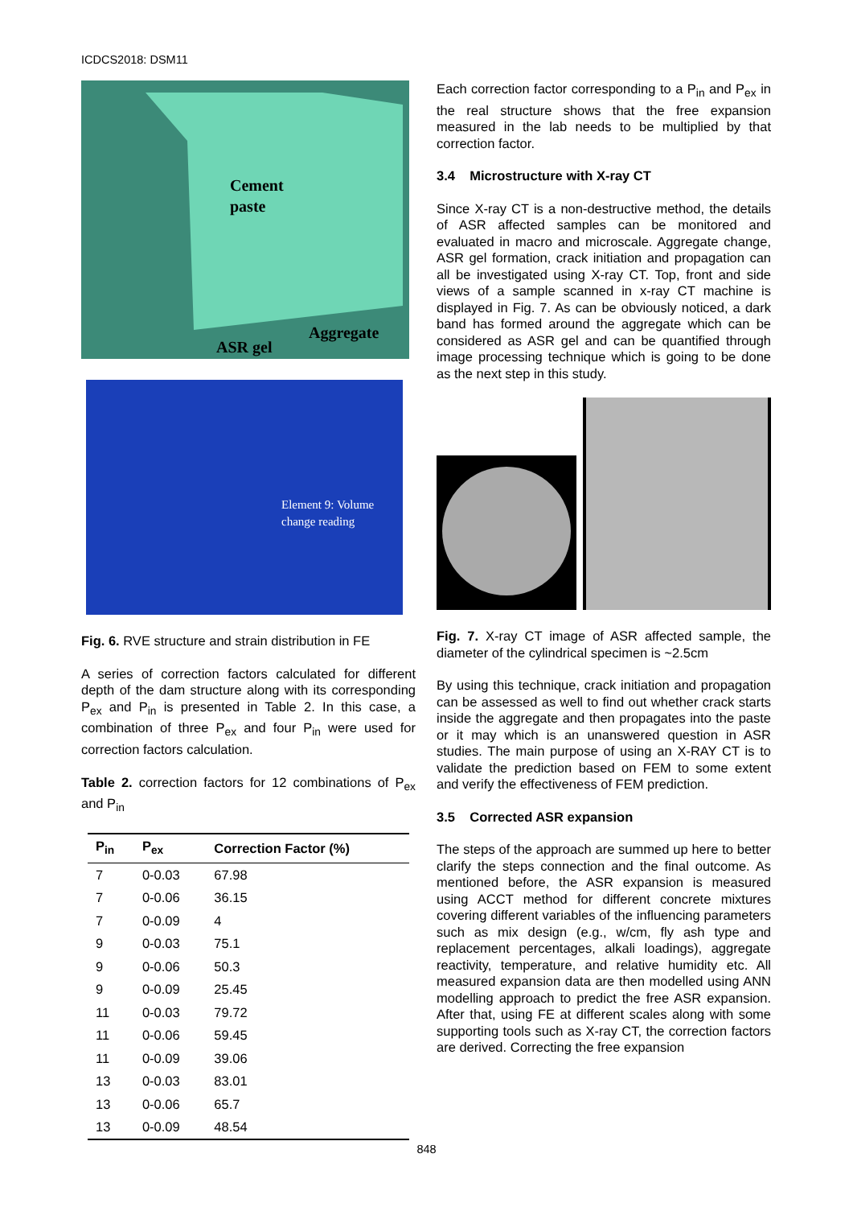ICDCS2018: DSM11
Cement
paste
Aggregate
ASR gel
Element 9: Volume
change reading
Fig. 6. RVE structure and strain distribution in FE
A series of correction factors calculated for different depth of the dam structure along with its corresponding P<sub>ex</sub> and P<sub>in</sub> is presented in Table 2. In this case, a combination of three P<sub>ex</sub> and four P<sub>in</sub> were used for correction factors calculation.
Table 2. correction factors for 12 combinations of P<sub>ex</sub> and P<sub>in</sub>
| P<sub>in</sub> | P<sub>ex</sub> | Correction Factor (%) |
| --- | --- | --- |
| 7 | 0-0.03 | 67.98 |
| 7 | 0-0.06 | 36.15 |
| 7 | 0-0.09 | 4 |
| 9 | 0-0.03 | 75.1 |
| 9 | 0-0.06 | 50.3 |
| 9 | 0-0.09 | 25.45 |
| 11 | 0-0.03 | 79.72 |
| 11 | 0-0.06 | 59.45 |
| 11 | 0-0.09 | 39.06 |
| 13 | 0-0.03 | 83.01 |
| 13 | 0-0.06 | 65.7 |
| 13 | 0-0.09 | 48.54 |
Each correction factor corresponding to a P<sub>in</sub> and P<sub>ex</sub> in the real structure shows that the free expansion measured in the lab needs to be multiplied by that correction factor.
3.4 Microstructure with X-ray CT
Since X-ray CT is a non-destructive method, the details of ASR affected samples can be monitored and evaluated in macro and microscale. Aggregate change, ASR gel formation, crack initiation and propagation can all be investigated using X-ray CT. Top, front and side views of a sample scanned in x-ray CT machine is displayed in Fig. 7. As can be obviously noticed, a dark band has formed around the aggregate which can be considered as ASR gel and can be quantified through image processing technique which is going to be done as the next step in this study.
Fig. 7. X-ray CT image of ASR affected sample, the diameter of the cylindrical specimen is ~2.5cm
By using this technique, crack initiation and propagation can be assessed as well to find out whether crack starts inside the aggregate and then propagates into the paste or it may which is an unanswered question in ASR studies. The main purpose of using an X-RAY CT is to validate the prediction based on FEM to some extent and verify the effectiveness of FEM prediction.
3.5 Corrected ASR expansion
The steps of the approach are summed up here to better clarify the steps connection and the final outcome. As mentioned before, the ASR expansion is measured using ACCT method for different concrete mixtures covering different variables of the influencing parameters such as mix design (e.g., w/cm, fly ash type and replacement percentages, alkali loadings), aggregate reactivity, temperature, and relative humidity etc. All measured expansion data are then modelled using ANN modelling approach to predict the free ASR expansion. After that, using FE at different scales along with some supporting tools such as X-ray CT, the correction factors are derived. Correcting the free expansion
848